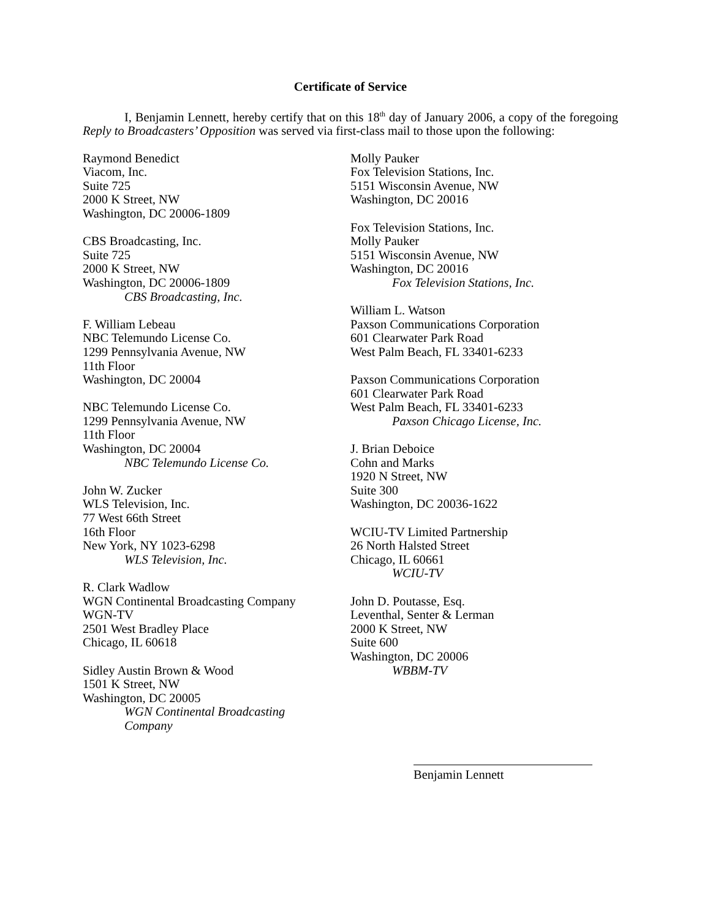Certificate of Service
I, Benjamin Lennett, hereby certify that on this 18<sup>th</sup> day of January 2006, a copy of the foregoing Reply to Broadcasters’ Opposition was served via first-class mail to those upon the following:
Raymond Benedict
Viacom, Inc.
Suite 725
2000 K Street, NW
Washington, DC 20006-1809
CBS Broadcasting, Inc.
Suite 725
2000 K Street, NW
Washington, DC 20006-1809
CBS Broadcasting, Inc.
F. William Lebeau
NBC Telemundo License Co.
1299 Pennsylvania Avenue, NW
11th Floor
Washington, DC 20004
NBC Telemundo License Co.
1299 Pennsylvania Avenue, NW
11th Floor
Washington, DC 20004
NBC Telemundo License Co.
John W. Zucker
WLS Television, Inc.
77 West 66th Street
16th Floor
New York, NY 1023-6298
WLS Television, Inc.
R. Clark Wadlow
WGN Continental Broadcasting Company
WGN-TV
2501 West Bradley Place
Chicago, IL 60618
Sidley Austin Brown & Wood
1501 K Street, NW
Washington, DC 20005
WGN Continental Broadcasting
Company
Molly Pauker
Fox Television Stations, Inc.
5151 Wisconsin Avenue, NW
Washington, DC 20016
Fox Television Stations, Inc.
Molly Pauker
5151 Wisconsin Avenue, NW
Washington, DC 20016
Fox Television Stations, Inc.
William L. Watson
Paxson Communications Corporation
601 Clearwater Park Road
West Palm Beach, FL 33401-6233
Paxson Communications Corporation
601 Clearwater Park Road
West Palm Beach, FL 33401-6233
Paxson Chicago License, Inc.
J. Brian Deboice
Cohn and Marks
1920 N Street, NW
Suite 300
Washington, DC 20036-1622
WCIU-TV Limited Partnership
26 North Halsted Street
Chicago, IL 60661
WCIU-TV
John D. Poutasse, Esq.
Leventhal, Senter & Lerman
2000 K Street, NW
Suite 600
Washington, DC 20006
WBBM-TV
Benjamin Lennett